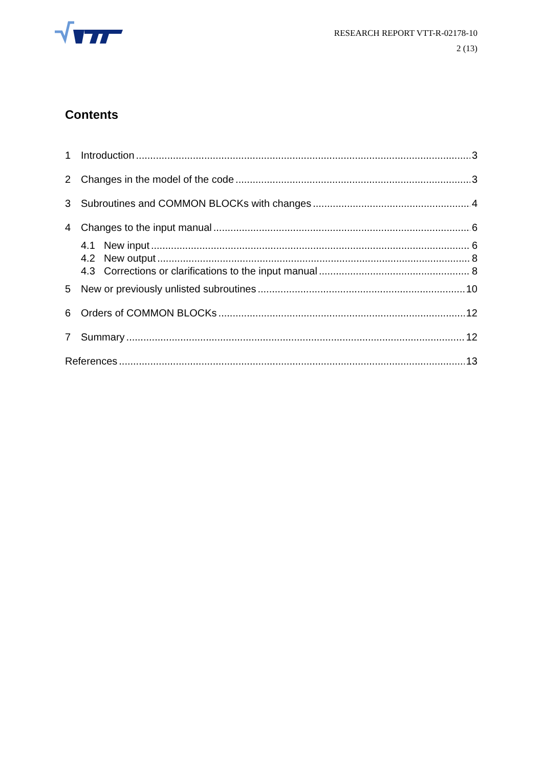RESEARCH REPORT VTT-R-02178-10
2 (13)
Contents
1 Introduction 3
2 Changes in the model of the code 3
3 Subroutines and COMMON BLOCKs with changes 4
4 Changes to the input manual 6
4.1 New input 6
4.2 New output 8
4.3 Corrections or clarifications to the input manual 8
5 New or previously unlisted subroutines 10
6 Orders of COMMON BLOCKs 12
7 Summary 12
References 13